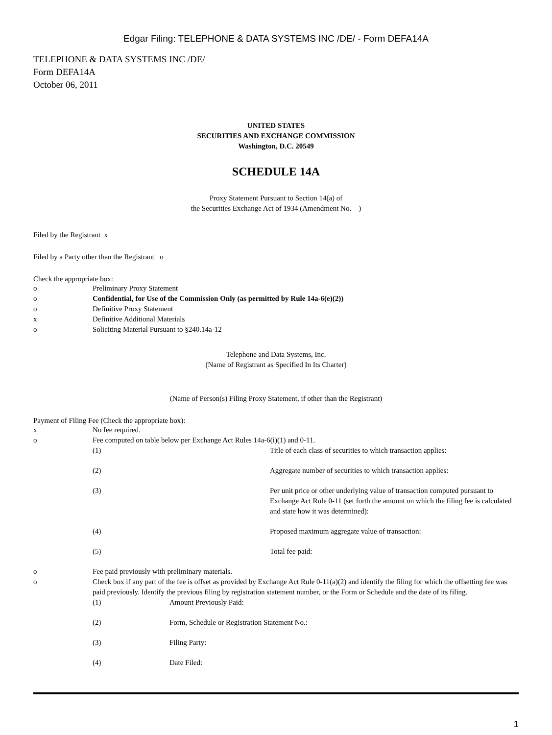Edgar Filing: TELEPHONE & DATA SYSTEMS INC /DE/ - Form DEFA14A
TELEPHONE & DATA SYSTEMS INC /DE/
Form DEFA14A
October 06, 2011
UNITED STATES
SECURITIES AND EXCHANGE COMMISSION
Washington, D.C. 20549
SCHEDULE 14A
Proxy Statement Pursuant to Section 14(a) of
the Securities Exchange Act of 1934 (Amendment No. )
Filed by the Registrant x
Filed by a Party other than the Registrant o
Check the appropriate box:
o Preliminary Proxy Statement
o Confidential, for Use of the Commission Only (as permitted by Rule 14a-6(e)(2))
o Definitive Proxy Statement
x Definitive Additional Materials
o Soliciting Material Pursuant to §240.14a-12
Telephone and Data Systems, Inc.
(Name of Registrant as Specified In Its Charter)
(Name of Person(s) Filing Proxy Statement, if other than the Registrant)
Payment of Filing Fee (Check the appropriate box):
x No fee required.
o Fee computed on table below per Exchange Act Rules 14a-6(i)(1) and 0-11.
(1) Title of each class of securities to which transaction applies:
(2) Aggregate number of securities to which transaction applies:
(3) Per unit price or other underlying value of transaction computed pursuant to Exchange Act Rule 0-11 (set forth the amount on which the filing fee is calculated and state how it was determined):
(4) Proposed maximum aggregate value of transaction:
(5) Total fee paid:
o Fee paid previously with preliminary materials.
o Check box if any part of the fee is offset as provided by Exchange Act Rule 0-11(a)(2) and identify the filing for which the offsetting fee was paid previously. Identify the previous filing by registration statement number, or the Form or Schedule and the date of its filing.
(1) Amount Previously Paid:
(2) Form, Schedule or Registration Statement No.:
(3) Filing Party:
(4) Date Filed:
1